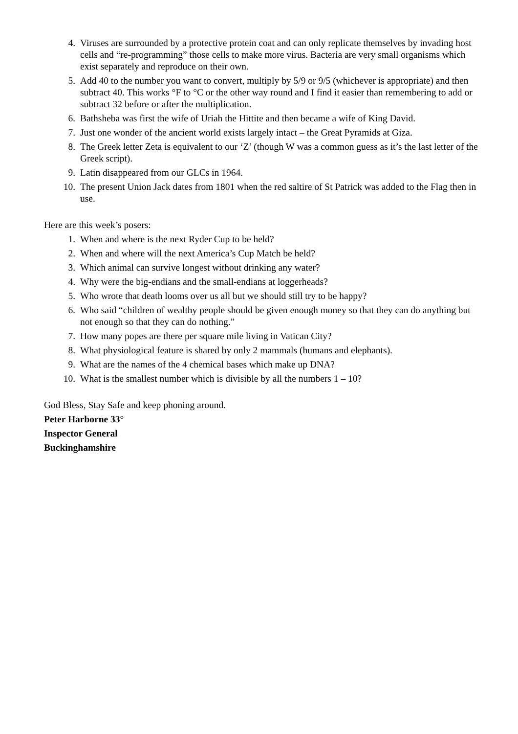4. Viruses are surrounded by a protective protein coat and can only replicate themselves by invading host cells and “re-programming” those cells to make more virus. Bacteria are very small organisms which exist separately and reproduce on their own.
5. Add 40 to the number you want to convert, multiply by 5/9 or 9/5 (whichever is appropriate) and then subtract 40. This works °F to °C or the other way round and I find it easier than remembering to add or subtract 32 before or after the multiplication.
6. Bathsheba was first the wife of Uriah the Hittite and then became a wife of King David.
7. Just one wonder of the ancient world exists largely intact – the Great Pyramids at Giza.
8. The Greek letter Zeta is equivalent to our ‘Z’ (though W was a common guess as it’s the last letter of the Greek script).
9. Latin disappeared from our GLCs in 1964.
10. The present Union Jack dates from 1801 when the red saltire of St Patrick was added to the Flag then in use.
Here are this week’s posers:
1. When and where is the next Ryder Cup to be held?
2. When and where will the next America’s Cup Match be held?
3. Which animal can survive longest without drinking any water?
4. Why were the big-endians and the small-endians at loggerheads?
5. Who wrote that death looms over us all but we should still try to be happy?
6. Who said “children of wealthy people should be given enough money so that they can do anything but not enough so that they can do nothing.”
7. How many popes are there per square mile living in Vatican City?
8. What physiological feature is shared by only 2 mammals (humans and elephants).
9. What are the names of the 4 chemical bases which make up DNA?
10. What is the smallest number which is divisible by all the numbers 1 – 10?
God Bless, Stay Safe and keep phoning around.
Peter Harborne 33°
Inspector General
Buckinghamshire